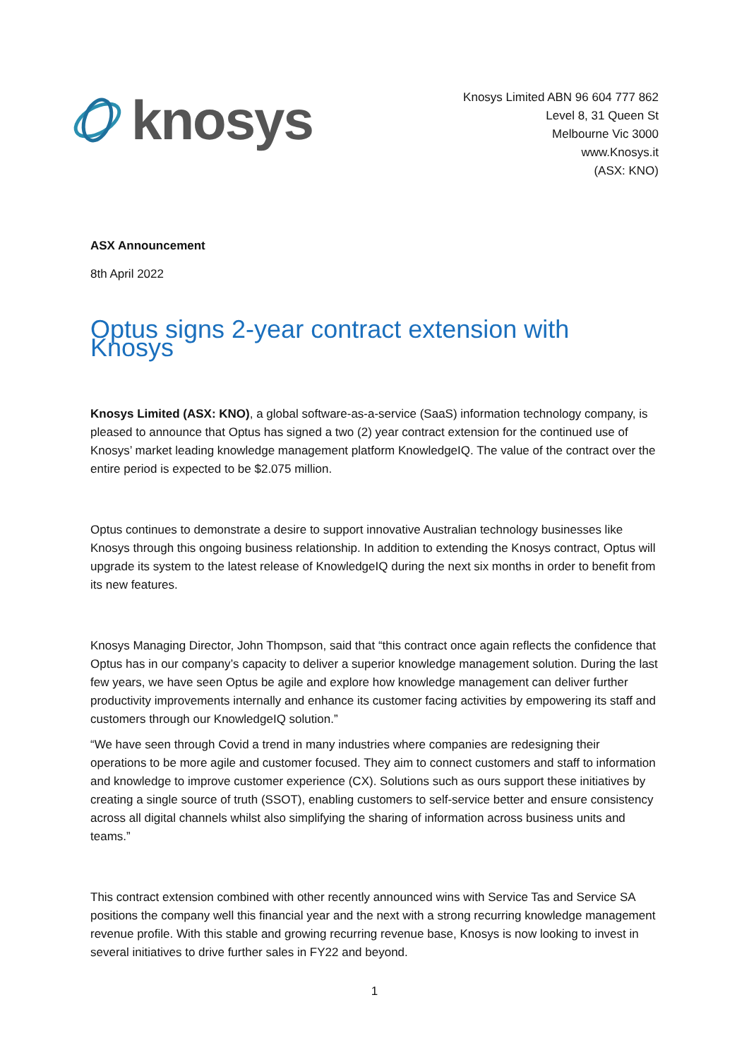knosys
Knosys Limited ABN 96 604 777 862
Level 8, 31 Queen St
Melbourne Vic 3000
www.Knosys.it
(ASX: KNO)
ASX Announcement
8th April 2022
Optus signs 2-year contract extension with Knosys
Knosys Limited (ASX: KNO), a global software-as-a-service (SaaS) information technology company, is pleased to announce that Optus has signed a two (2) year contract extension for the continued use of Knosys’ market leading knowledge management platform KnowledgeIQ. The value of the contract over the entire period is expected to be $2.075 million.
Optus continues to demonstrate a desire to support innovative Australian technology businesses like Knosys through this ongoing business relationship. In addition to extending the Knosys contract, Optus will upgrade its system to the latest release of KnowledgeIQ during the next six months in order to benefit from its new features.
Knosys Managing Director, John Thompson, said that “this contract once again reflects the confidence that Optus has in our company’s capacity to deliver a superior knowledge management solution. During the last few years, we have seen Optus be agile and explore how knowledge management can deliver further productivity improvements internally and enhance its customer facing activities by empowering its staff and customers through our KnowledgeIQ solution.”
“We have seen through Covid a trend in many industries where companies are redesigning their operations to be more agile and customer focused. They aim to connect customers and staff to information and knowledge to improve customer experience (CX). Solutions such as ours support these initiatives by creating a single source of truth (SSOT), enabling customers to self-service better and ensure consistency across all digital channels whilst also simplifying the sharing of information across business units and teams.”
This contract extension combined with other recently announced wins with Service Tas and Service SA positions the company well this financial year and the next with a strong recurring knowledge management revenue profile. With this stable and growing recurring revenue base, Knosys is now looking to invest in several initiatives to drive further sales in FY22 and beyond.
1